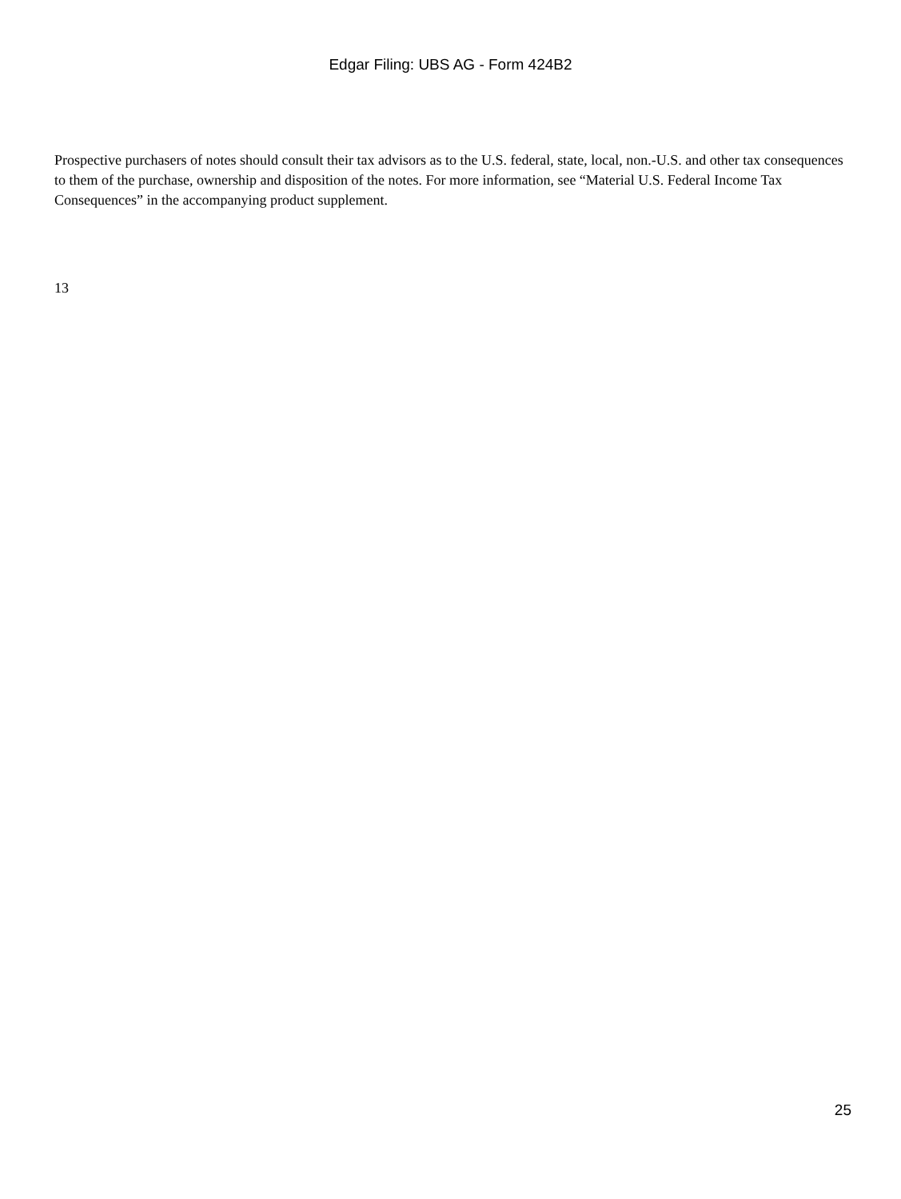Edgar Filing: UBS AG - Form 424B2
Prospective purchasers of notes should consult their tax advisors as to the U.S. federal, state, local, non.-U.S. and other tax consequences to them of the purchase, ownership and disposition of the notes. For more information, see “Material U.S. Federal Income Tax Consequences” in the accompanying product supplement.
13
25